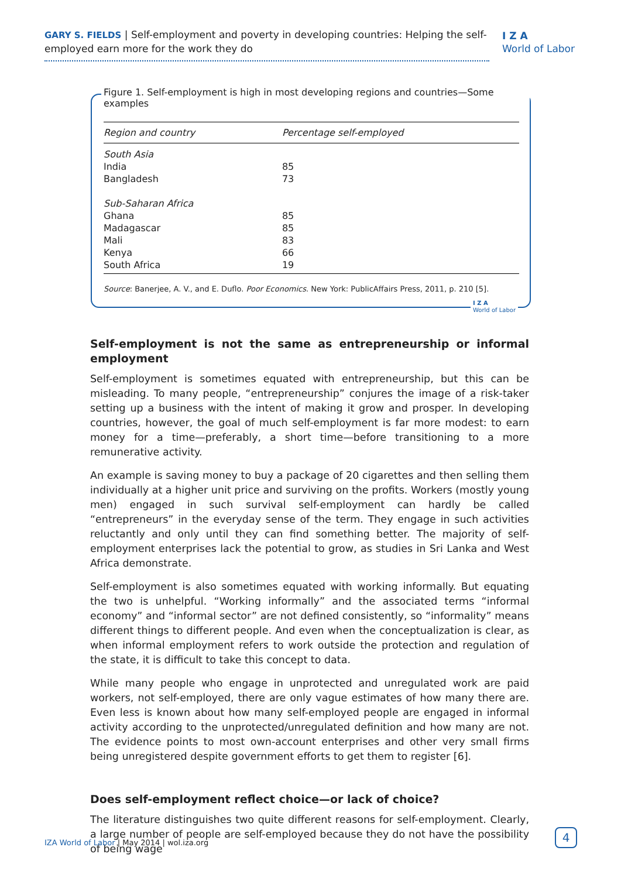GARY S. FIELDS | Self-employment and poverty in developing countries: Helping the self-employed earn more for the work they do
I Z A
World of Labor
Figure 1. Self-employment is high in most developing regions and countries—Some examples
| Region and country | Percentage self-employed |
| --- | --- |
| South Asia | |
| India | 85 |
| Bangladesh | 73 |
| Sub-Saharan Africa | |
| Ghana | 85 |
| Madagascar | 85 |
| Mali | 83 |
| Kenya | 66 |
| South Africa | 19 |
Source: Banerjee, A. V., and E. Duflo. Poor Economics. New York: PublicAffairs Press, 2011, p. 210 [5].
I Z A
World of Labor
Self-employment is not the same as entrepreneurship or informal employment
Self-employment is sometimes equated with entrepreneurship, but this can be misleading. To many people, “entrepreneurship” conjures the image of a risk-taker setting up a business with the intent of making it grow and prosper. In developing countries, however, the goal of much self-employment is far more modest: to earn money for a time—preferably, a short time—before transitioning to a more remunerative activity.
An example is saving money to buy a package of 20 cigarettes and then selling them individually at a higher unit price and surviving on the profits. Workers (mostly young men) engaged in such survival self-employment can hardly be called “entrepreneurs” in the everyday sense of the term. They engage in such activities reluctantly and only until they can find something better. The majority of self-employment enterprises lack the potential to grow, as studies in Sri Lanka and West Africa demonstrate.
Self-employment is also sometimes equated with working informally. But equating the two is unhelpful. “Working informally” and the associated terms “informal economy” and “informal sector” are not defined consistently, so “informality” means different things to different people. And even when the conceptualization is clear, as when informal employment refers to work outside the protection and regulation of the state, it is difficult to take this concept to data.
While many people who engage in unprotected and unregulated work are paid workers, not self-employed, there are only vague estimates of how many there are. Even less is known about how many self-employed people are engaged in informal activity according to the unprotected/unregulated definition and how many are not. The evidence points to most own-account enterprises and other very small firms being unregistered despite government efforts to get them to register [6].
Does self-employment reflect choice—or lack of choice?
The literature distinguishes two quite different reasons for self-employment. Clearly, a large number of people are self-employed because they do not have the possibility of being wage
IZA World of Labor | May 2014 | wol.iza.org
4